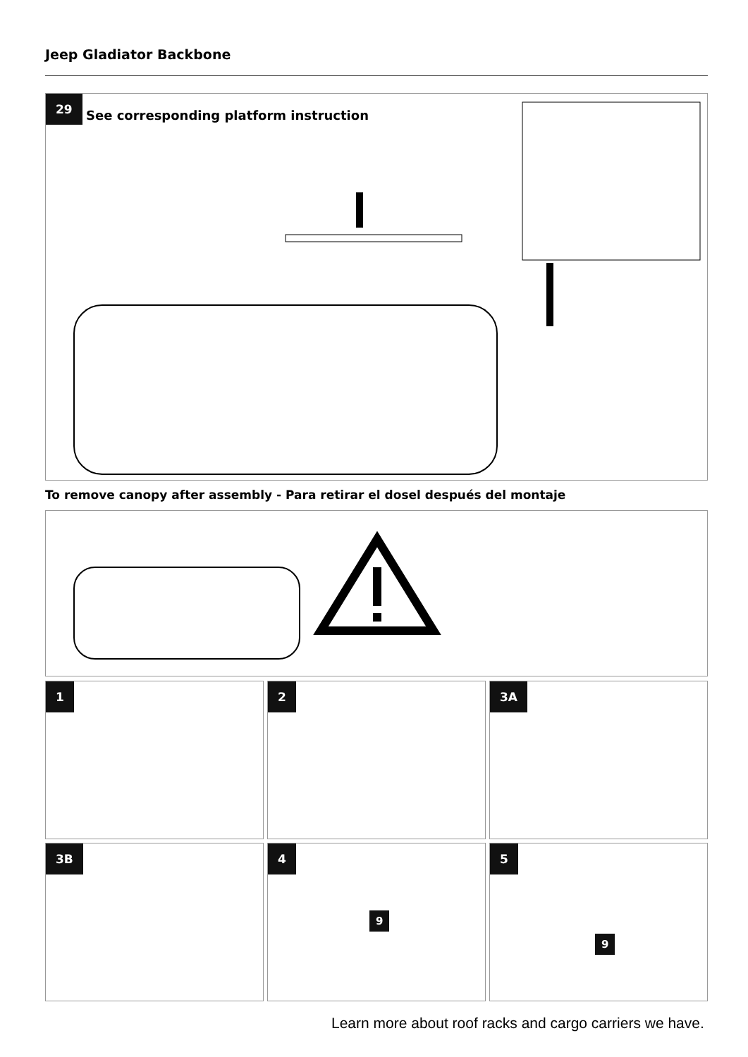Jeep Gladiator Backbone
29
See corresponding platform instruction
To remove canopy after assembly - Para retirar el dosel después del montaje
1 2 3A
3B
4
9
5
9
Learn more about roof racks and cargo carriers we have.